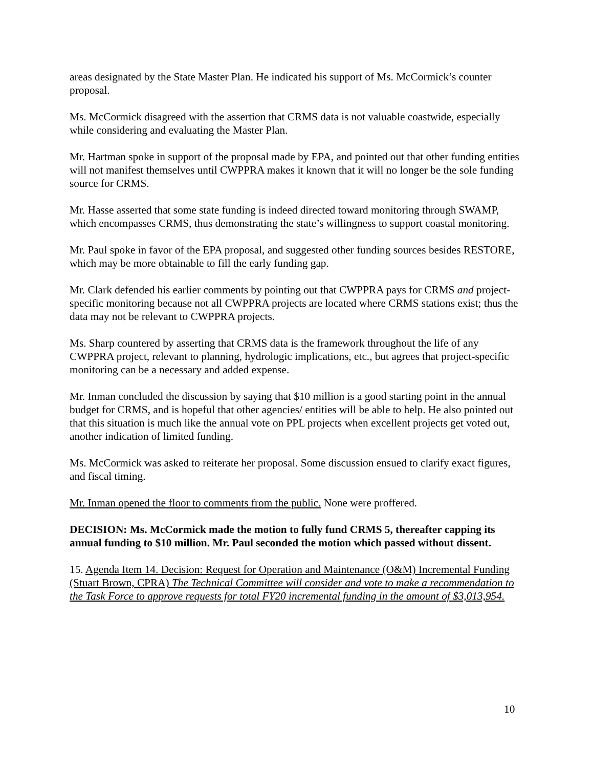areas designated by the State Master Plan. He indicated his support of Ms. McCormick’s counter proposal.
Ms. McCormick disagreed with the assertion that CRMS data is not valuable coastwide, especially while considering and evaluating the Master Plan.
Mr. Hartman spoke in support of the proposal made by EPA, and pointed out that other funding entities will not manifest themselves until CWPPRA makes it known that it will no longer be the sole funding source for CRMS.
Mr. Hasse asserted that some state funding is indeed directed toward monitoring through SWAMP, which encompasses CRMS, thus demonstrating the state’s willingness to support coastal monitoring.
Mr. Paul spoke in favor of the EPA proposal, and suggested other funding sources besides RESTORE, which may be more obtainable to fill the early funding gap.
Mr. Clark defended his earlier comments by pointing out that CWPPRA pays for CRMS and project-specific monitoring because not all CWPPRA projects are located where CRMS stations exist; thus the data may not be relevant to CWPPRA projects.
Ms. Sharp countered by asserting that CRMS data is the framework throughout the life of any CWPPRA project, relevant to planning, hydrologic implications, etc., but agrees that project-specific monitoring can be a necessary and added expense.
Mr. Inman concluded the discussion by saying that $10 million is a good starting point in the annual budget for CRMS, and is hopeful that other agencies/ entities will be able to help. He also pointed out that this situation is much like the annual vote on PPL projects when excellent projects get voted out, another indication of limited funding.
Ms. McCormick was asked to reiterate her proposal. Some discussion ensued to clarify exact figures, and fiscal timing.
Mr. Inman opened the floor to comments from the public. None were proffered.
DECISION: Ms. McCormick made the motion to fully fund CRMS 5, thereafter capping its annual funding to $10 million. Mr. Paul seconded the motion which passed without dissent.
15. Agenda Item 14. Decision: Request for Operation and Maintenance (O&M) Incremental Funding (Stuart Brown, CPRA) The Technical Committee will consider and vote to make a recommendation to the Task Force to approve requests for total FY20 incremental funding in the amount of $3,013,954.
10